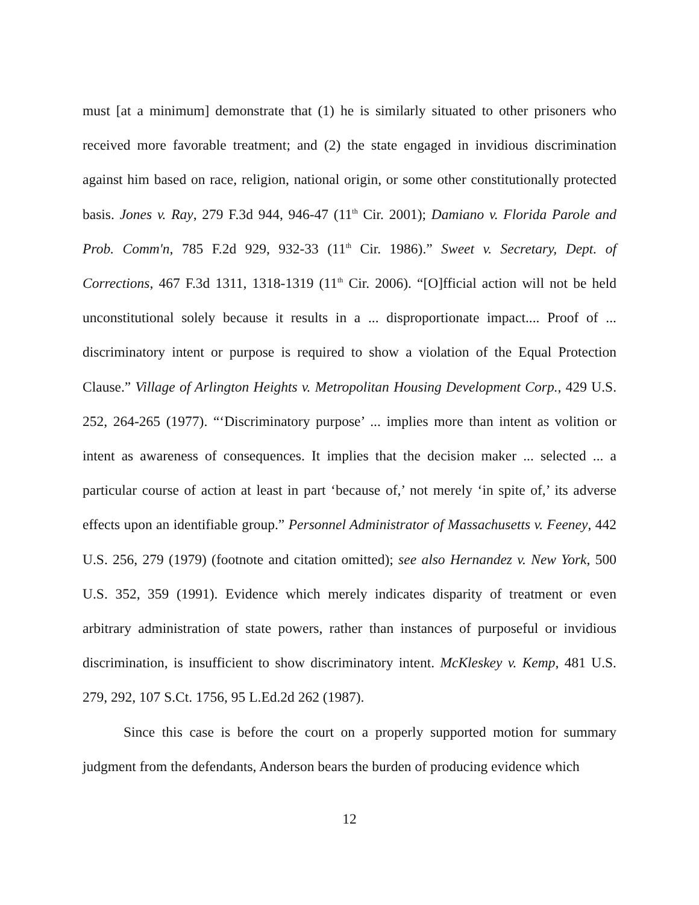must [at a minimum] demonstrate that (1) he is similarly situated to other prisoners who received more favorable treatment; and (2) the state engaged in invidious discrimination against him based on race, religion, national origin, or some other constitutionally protected basis. Jones v. Ray, 279 F.3d 944, 946-47 (11<sup>th</sup> Cir. 2001); Damiano v. Florida Parole and Prob. Comm'n, 785 F.2d 929, 932-33 (11<sup>th</sup> Cir. 1986).” Sweet v. Secretary, Dept. of Corrections, 467 F.3d 1311, 1318-1319 (11<sup>th</sup> Cir. 2006). “[O]fficial action will not be held unconstitutional solely because it results in a ... disproportionate impact.... Proof of ... discriminatory intent or purpose is required to show a violation of the Equal Protection Clause.” Village of Arlington Heights v. Metropolitan Housing Development Corp., 429 U.S. 252, 264-265 (1977). “‘Discriminatory purpose’ ... implies more than intent as volition or intent as awareness of consequences. It implies that the decision maker ... selected ... a particular course of action at least in part ‘because of,’ not merely ‘in spite of,’ its adverse effects upon an identifiable group.” Personnel Administrator of Massachusetts v. Feeney, 442 U.S. 256, 279 (1979) (footnote and citation omitted); see also Hernandez v. New York, 500 U.S. 352, 359 (1991). Evidence which merely indicates disparity of treatment or even arbitrary administration of state powers, rather than instances of purposeful or invidious discrimination, is insufficient to show discriminatory intent. McKleskey v. Kemp, 481 U.S. 279, 292, 107 S.Ct. 1756, 95 L.Ed.2d 262 (1987).
Since this case is before the court on a properly supported motion for summary judgment from the defendants, Anderson bears the burden of producing evidence which
12